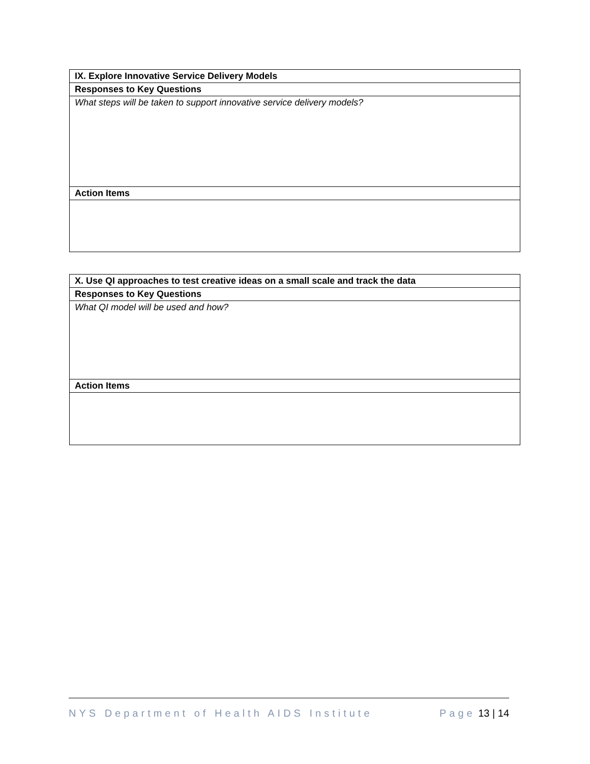| IX. Explore Innovative Service Delivery Models |
| --- |
| Responses to Key Questions |
| What steps will be taken to support innovative service delivery models? |
| Action Items |
| X. Use QI approaches to test creative ideas on a small scale and track the data |
| --- |
| Responses to Key Questions |
| What QI model will be used and how? |
| Action Items |
NYS Department of Health AIDS Institute Page 13 | 14